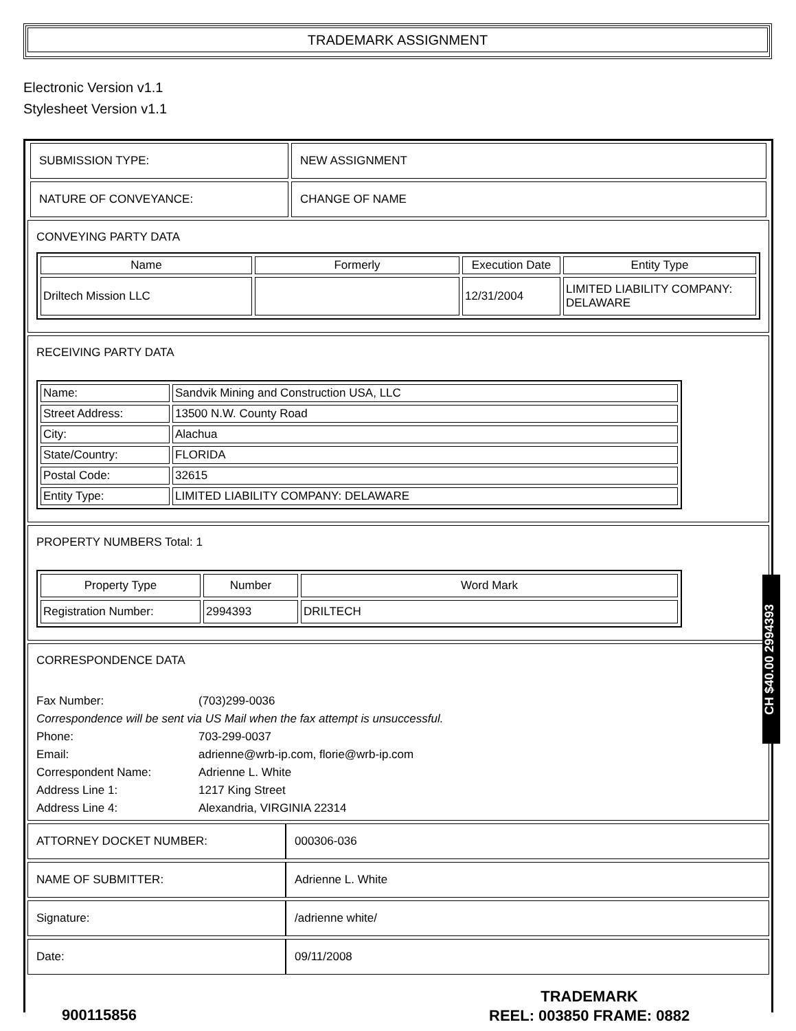TRADEMARK ASSIGNMENT
Electronic Version v1.1
Stylesheet Version v1.1
| SUBMISSION TYPE: | NEW ASSIGNMENT |
| NATURE OF CONVEYANCE: | CHANGE OF NAME |
CONVEYING PARTY DATA
| Name | Formerly | Execution Date | Entity Type |
| --- | --- | --- | --- |
| Driltech Mission LLC | | 12/31/2004 | LIMITED LIABILITY COMPANY: DELAWARE |
RECEIVING PARTY DATA
| Name: | Sandvik Mining and Construction USA, LLC |
| Street Address: | 13500 N.W. County Road |
| City: | Alachua |
| State/Country: | FLORIDA |
| Postal Code: | 32615 |
| Entity Type: | LIMITED LIABILITY COMPANY: DELAWARE |
PROPERTY NUMBERS Total: 1
| Property Type | Number | Word Mark |
| --- | --- | --- |
| Registration Number: | 2994393 | DRILTECH |
CORRESPONDENCE DATA
| Fax Number: | (703)299-0036 |
| Correspondence will be sent via US Mail when the fax attempt is unsuccessful. | |
| Phone: | 703-299-0037 |
| Email: | adrienne@wrb-ip.com, florie@wrb-ip.com |
| Correspondent Name: | Adrienne L. White |
| Address Line 1: | 1217 King Street |
| Address Line 4: | Alexandria, VIRGINIA 22314 |
| ATTORNEY DOCKET NUMBER: | 000306-036 |
| NAME OF SUBMITTER: | Adrienne L. White |
| Signature: | /adrienne white/ |
| Date: | 09/11/2008 |
CH $40.00 2994393
900115856
TRADEMARK
REEL: 003850 FRAME: 0882